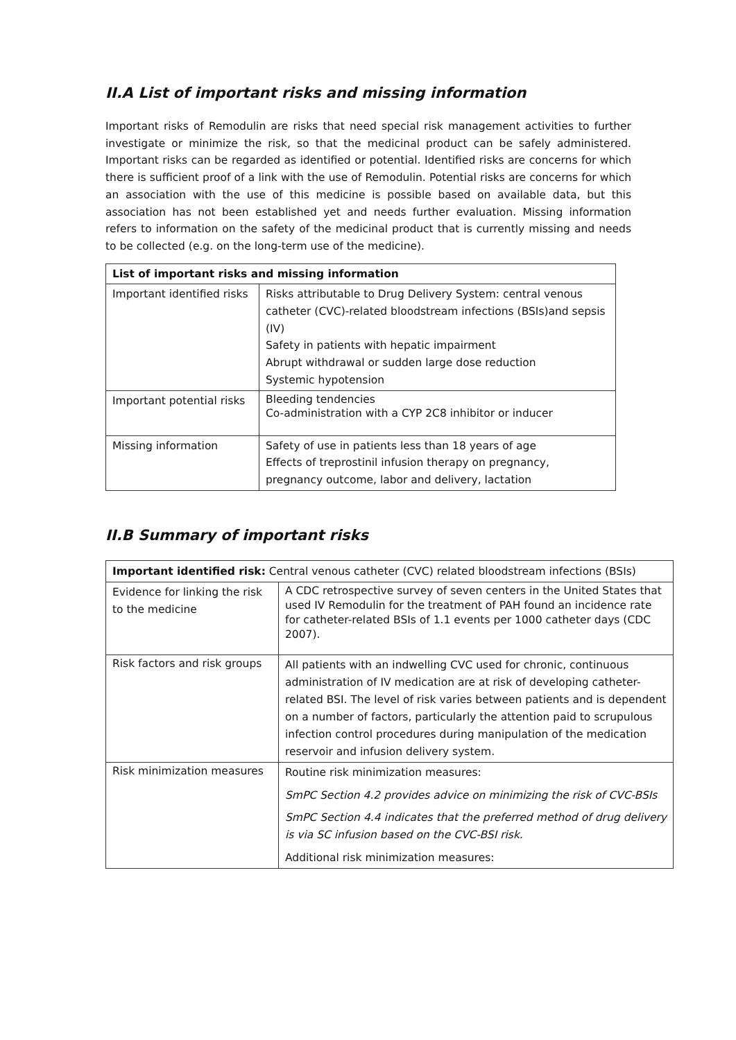II.A List of important risks and missing information
Important risks of Remodulin are risks that need special risk management activities to further investigate or minimize the risk, so that the medicinal product can be safely administered. Important risks can be regarded as identified or potential. Identified risks are concerns for which there is sufficient proof of a link with the use of Remodulin. Potential risks are concerns for which an association with the use of this medicine is possible based on available data, but this association has not been established yet and needs further evaluation. Missing information refers to information on the safety of the medicinal product that is currently missing and needs to be collected (e.g. on the long-term use of the medicine).
| List of important risks and missing information | |
| --- | --- |
| Important identified risks | Risks attributable to Drug Delivery System: central venous catheter (CVC)-related bloodstream infections (BSIs)and sepsis (IV) Safety in patients with hepatic impairment Abrupt withdrawal or sudden large dose reduction Systemic hypotension |
| Important potential risks | Bleeding tendencies Co-administration with a CYP 2C8 inhibitor or inducer |
| Missing information | Safety of use in patients less than 18 years of age Effects of treprostinil infusion therapy on pregnancy, pregnancy outcome, labor and delivery, lactation |
II.B Summary of important risks
| Important identified risk: Central venous catheter (CVC) related bloodstream infections (BSIs) | |
| Evidence for linking the risk to the medicine | A CDC retrospective survey of seven centers in the United States that used IV Remodulin for the treatment of PAH found an incidence rate for catheter-related BSIs of 1.1 events per 1000 catheter days (CDC 2007). |
| Risk factors and risk groups | All patients with an indwelling CVC used for chronic, continuous administration of IV medication are at risk of developing catheter-related BSI. The level of risk varies between patients and is dependent on a number of factors, particularly the attention paid to scrupulous infection control procedures during manipulation of the medication reservoir and infusion delivery system. |
| Risk minimization measures | Routine risk minimization measures: SmPC Section 4.2 provides advice on minimizing the risk of CVC-BSIs SmPC Section 4.4 indicates that the preferred method of drug delivery is via SC infusion based on the CVC-BSI risk. Additional risk minimization measures: |